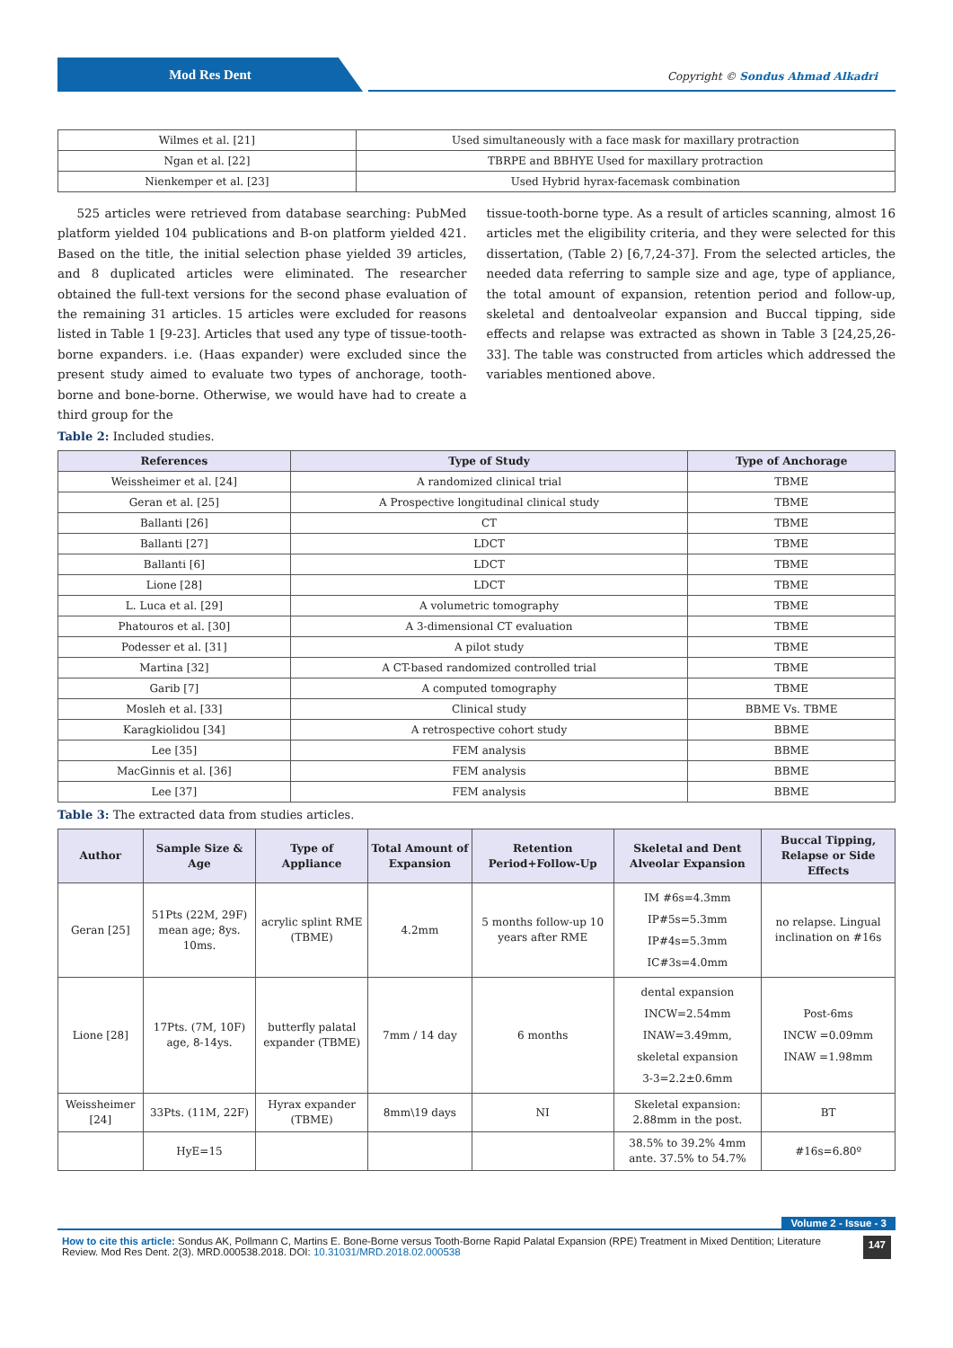Mod Res Dent
Copyright © Sondus Ahmad Alkadri
| Wilmes et al. [21] | Used simultaneously with a face mask for maxillary protraction |
| Ngan et al. [22] | TBRPE and BBHYE Used for maxillary protraction |
| Nienkemper et al. [23] | Used Hybrid hyrax-facemask combination |
525 articles were retrieved from database searching: PubMed platform yielded 104 publications and B-on platform yielded 421. Based on the title, the initial selection phase yielded 39 articles, and 8 duplicated articles were eliminated. The researcher obtained the full-text versions for the second phase evaluation of the remaining 31 articles. 15 articles were excluded for reasons listed in Table 1 [9-23]. Articles that used any type of tissue-tooth-borne expanders. i.e. (Haas expander) were excluded since the present study aimed to evaluate two types of anchorage, tooth-borne and bone-borne. Otherwise, we would have had to create a third group for the
tissue-tooth-borne type. As a result of articles scanning, almost 16 articles met the eligibility criteria, and they were selected for this dissertation, (Table 2) [6,7,24-37]. From the selected articles, the needed data referring to sample size and age, type of appliance, the total amount of expansion, retention period and follow-up, skeletal and dentoalveolar expansion and Buccal tipping, side effects and relapse was extracted as shown in Table 3 [24,25,26-33]. The table was constructed from articles which addressed the variables mentioned above.
Table 2: Included studies.
| References | Type of Study | Type of Anchorage |
| --- | --- | --- |
| Weissheimer et al. [24] | A randomized clinical trial | TBME |
| Geran et al. [25] | A Prospective longitudinal clinical study | TBME |
| Ballanti [26] | CT | TBME |
| Ballanti [27] | LDCT | TBME |
| Ballanti [6] | LDCT | TBME |
| Lione [28] | LDCT | TBME |
| L. Luca et al. [29] | A volumetric tomography | TBME |
| Phatouros et al. [30] | A 3-dimensional CT evaluation | TBME |
| Podesser et al. [31] | A pilot study | TBME |
| Martina [32] | A CT-based randomized controlled trial | TBME |
| Garib [7] | A computed tomography | TBME |
| Mosleh et al. [33] | Clinical study | BBME Vs. TBME |
| Karagkiolidou [34] | A retrospective cohort study | BBME |
| Lee [35] | FEM analysis | BBME |
| MacGinnis et al. [36] | FEM analysis | BBME |
| Lee [37] | FEM analysis | BBME |
Table 3: The extracted data from studies articles.
| Author | Sample Size & Age | Type of Appliance | Total Amount of Expansion | Retention Period+Follow-Up | Skeletal and Dent Alveolar Expansion | Buccal Tipping, Relapse or Side Effects |
| --- | --- | --- | --- | --- | --- | --- |
| Geran [25] | 51Pts (22M, 29F) mean age; 8ys. 10ms. | acrylic splint RME (TBME) | 4.2mm | 5 months follow-up 10 years after RME | IM #6s=4.3mm IP#5s=5.3mm IP#4s=5.3mm IC#3s=4.0mm | no relapse. Lingual inclination on #16s |
| Lione [28] | 17Pts. (7M, 10F) age, 8-14ys. | butterfly palatal expander (TBME) | 7mm / 14 day | 6 months | dental expansion INCW=2.54mm INAW=3.49mm, skeletal expansion 3-3=2.2±0.6mm | Post-6ms INCW =0.09mm INAW =1.98mm |
| Weissheimer [24] | 33Pts. (11M, 22F) | Hyrax expander (TBME) | 8mm\19 days | NI | Skeletal expansion: 2.88mm in the post. | BT |
| | HyE=15 | | | | 38.5% to 39.2% 4mm ante. 37.5% to 54.7% | #16s=6.80º |
Volume 2 - Issue - 3
How to cite this article: Sondus AK, Pollmann C, Martins E. Bone-Borne versus Tooth-Borne Rapid Palatal Expansion (RPE) Treatment in Mixed Dentition; Literature Review. Mod Res Dent. 2(3). MRD.000538.2018. DOI: 10.31031/MRD.2018.02.000538
147